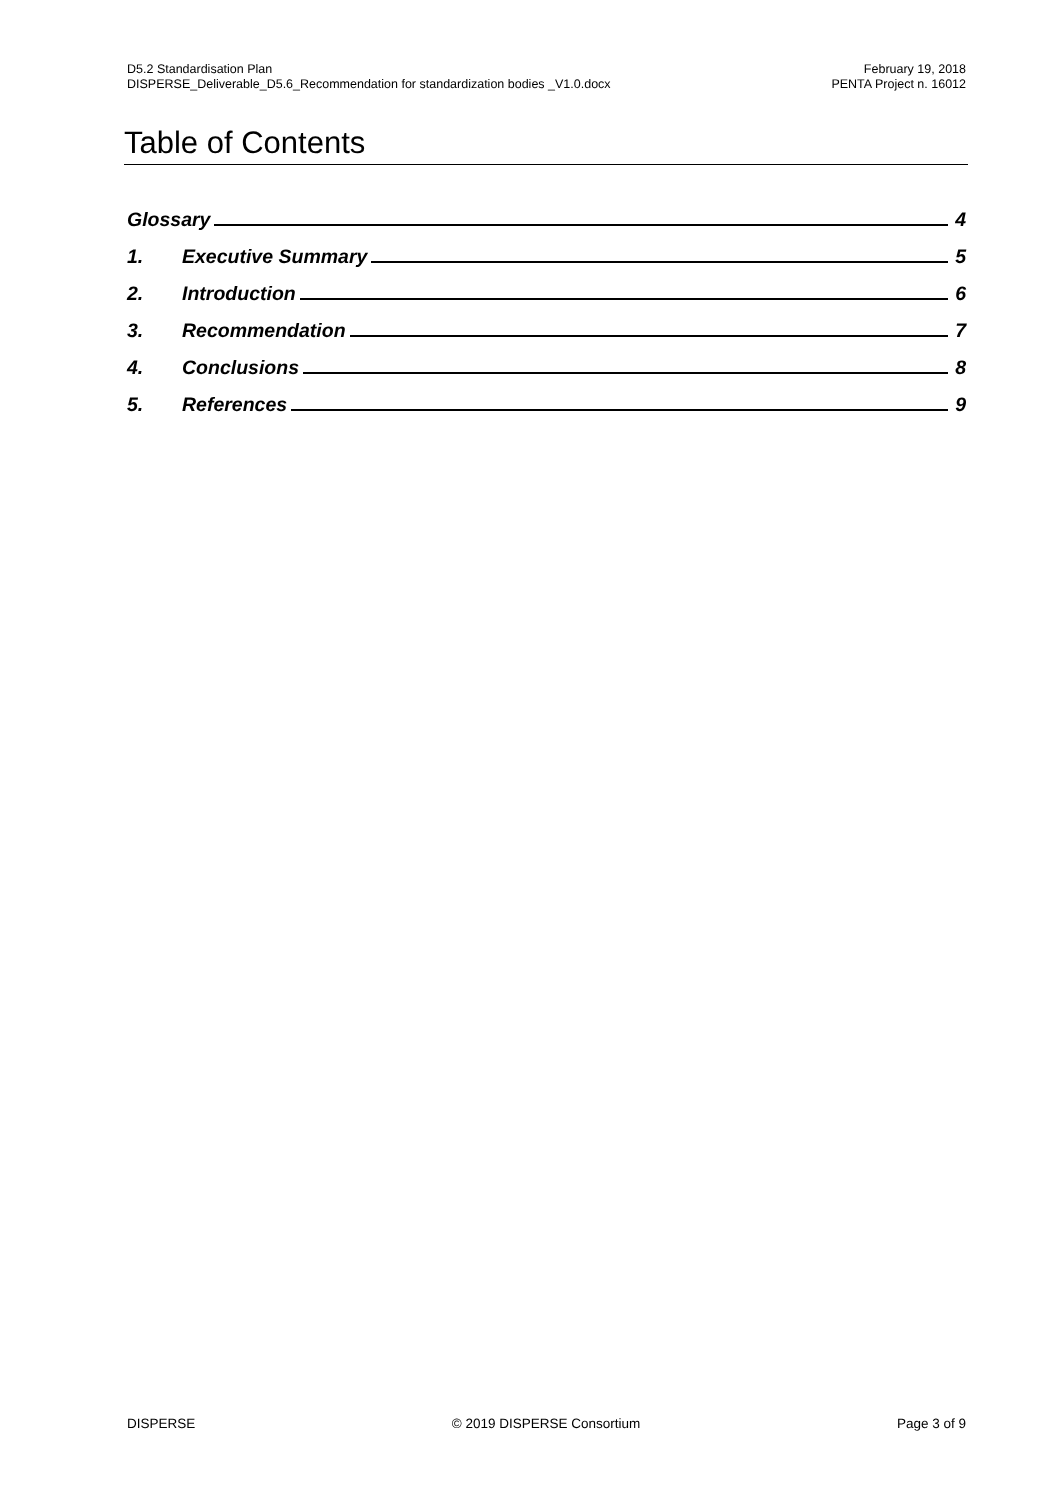D5.2 Standardisation Plan
DISPERSE_Deliverable_D5.6_Recommendation for standardization bodies _V1.0.docx
February 19, 2018
PENTA Project n. 16012
Table of Contents
Glossary 4
1. Executive Summary 5
2. Introduction 6
3. Recommendation 7
4. Conclusions 8
5. References 9
DISPERSE © 2019 DISPERSE Consortium Page 3 of 9